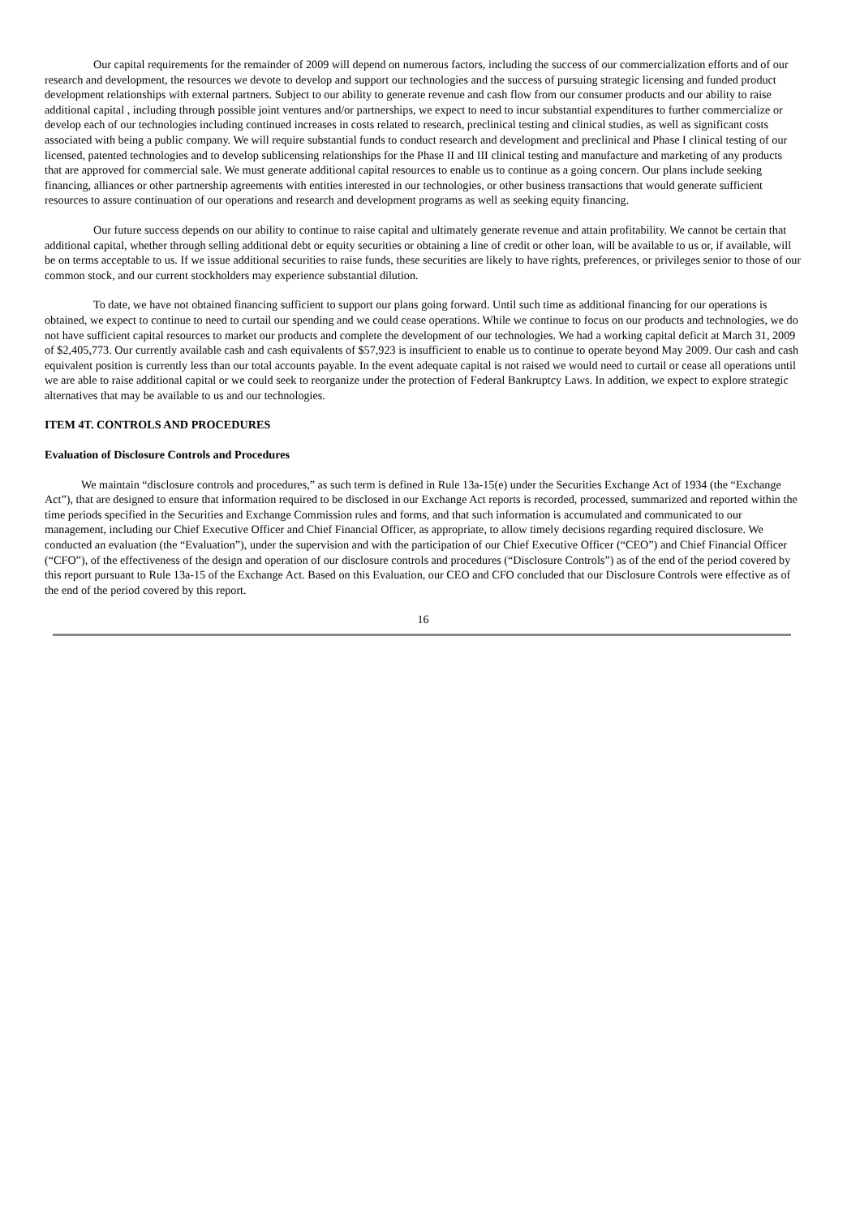Our capital requirements for the remainder of 2009 will depend on numerous factors, including the success of our commercialization efforts and of our research and development, the resources we devote to develop and support our technologies and the success of pursuing strategic licensing and funded product development relationships with external partners. Subject to our ability to generate revenue and cash flow from our consumer products and our ability to raise additional capital , including through possible joint ventures and/or partnerships, we expect to need to incur substantial expenditures to further commercialize or develop each of our technologies including continued increases in costs related to research, preclinical testing and clinical studies, as well as significant costs associated with being a public company. We will require substantial funds to conduct research and development and preclinical and Phase I clinical testing of our licensed, patented technologies and to develop sublicensing relationships for the Phase II and III clinical testing and manufacture and marketing of any products that are approved for commercial sale. We must generate additional capital resources to enable us to continue as a going concern. Our plans include seeking financing, alliances or other partnership agreements with entities interested in our technologies, or other business transactions that would generate sufficient resources to assure continuation of our operations and research and development programs as well as seeking equity financing.
Our future success depends on our ability to continue to raise capital and ultimately generate revenue and attain profitability. We cannot be certain that additional capital, whether through selling additional debt or equity securities or obtaining a line of credit or other loan, will be available to us or, if available, will be on terms acceptable to us. If we issue additional securities to raise funds, these securities are likely to have rights, preferences, or privileges senior to those of our common stock, and our current stockholders may experience substantial dilution.
To date, we have not obtained financing sufficient to support our plans going forward. Until such time as additional financing for our operations is obtained, we expect to continue to need to curtail our spending and we could cease operations. While we continue to focus on our products and technologies, we do not have sufficient capital resources to market our products and complete the development of our technologies. We had a working capital deficit at March 31, 2009 of $2,405,773. Our currently available cash and cash equivalents of $57,923 is insufficient to enable us to continue to operate beyond May 2009. Our cash and cash equivalent position is currently less than our total accounts payable. In the event adequate capital is not raised we would need to curtail or cease all operations until we are able to raise additional capital or we could seek to reorganize under the protection of Federal Bankruptcy Laws. In addition, we expect to explore strategic alternatives that may be available to us and our technologies.
ITEM 4T. CONTROLS AND PROCEDURES
Evaluation of Disclosure Controls and Procedures
We maintain “disclosure controls and procedures,” as such term is defined in Rule 13a-15(e) under the Securities Exchange Act of 1934 (the “Exchange Act”), that are designed to ensure that information required to be disclosed in our Exchange Act reports is recorded, processed, summarized and reported within the time periods specified in the Securities and Exchange Commission rules and forms, and that such information is accumulated and communicated to our management, including our Chief Executive Officer and Chief Financial Officer, as appropriate, to allow timely decisions regarding required disclosure. We conducted an evaluation (the “Evaluation”), under the supervision and with the participation of our Chief Executive Officer (“CEO”) and Chief Financial Officer (“CFO”), of the effectiveness of the design and operation of our disclosure controls and procedures (“Disclosure Controls”) as of the end of the period covered by this report pursuant to Rule 13a-15 of the Exchange Act. Based on this Evaluation, our CEO and CFO concluded that our Disclosure Controls were effective as of the end of the period covered by this report.
16